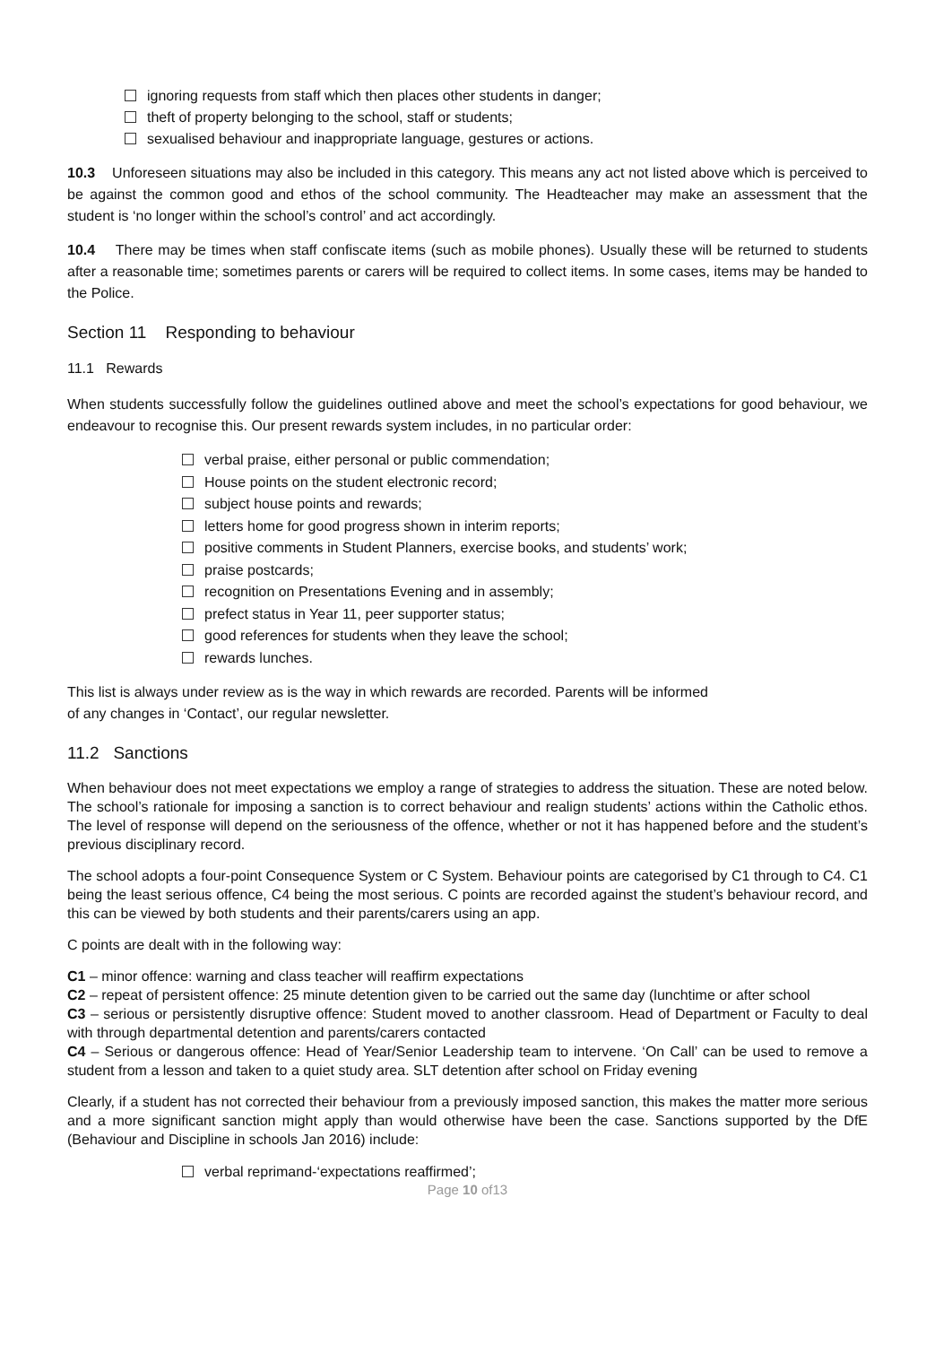ignoring requests from staff which then places other students in danger;
theft of property belonging to the school, staff or students;
sexualised behaviour and inappropriate language, gestures or actions.
10.3 Unforeseen situations may also be included in this category. This means any act not listed above which is perceived to be against the common good and ethos of the school community. The Headteacher may make an assessment that the student is ‘no longer within the school’s control’ and act accordingly.
10.4 There may be times when staff confiscate items (such as mobile phones). Usually these will be returned to students after a reasonable time; sometimes parents or carers will be required to collect items. In some cases, items may be handed to the Police.
Section 11 Responding to behaviour
11.1 Rewards
When students successfully follow the guidelines outlined above and meet the school’s expectations for good behaviour, we endeavour to recognise this. Our present rewards system includes, in no particular order:
verbal praise, either personal or public commendation;
House points on the student electronic record;
subject house points and rewards;
letters home for good progress shown in interim reports;
positive comments in Student Planners, exercise books, and students’ work;
praise postcards;
recognition on Presentations Evening and in assembly;
prefect status in Year 11, peer supporter status;
good references for students when they leave the school;
rewards lunches.
This list is always under review as is the way in which rewards are recorded. Parents will be informed
of any changes in ‘Contact’, our regular newsletter.
11.2 Sanctions
When behaviour does not meet expectations we employ a range of strategies to address the situation. These are noted below. The school’s rationale for imposing a sanction is to correct behaviour and realign students’ actions within the Catholic ethos. The level of response will depend on the seriousness of the offence, whether or not it has happened before and the student’s previous disciplinary record.
The school adopts a four-point Consequence System or C System. Behaviour points are categorised by C1 through to C4. C1 being the least serious offence, C4 being the most serious. C points are recorded against the student’s behaviour record, and this can be viewed by both students and their parents/carers using an app.
C points are dealt with in the following way:
C1 – minor offence: warning and class teacher will reaffirm expectations
C2 – repeat of persistent offence: 25 minute detention given to be carried out the same day (lunchtime or after school
C3 – serious or persistently disruptive offence: Student moved to another classroom. Head of Department or Faculty to deal with through departmental detention and parents/carers contacted
C4 – Serious or dangerous offence: Head of Year/Senior Leadership team to intervene. ‘On Call’ can be used to remove a student from a lesson and taken to a quiet study area. SLT detention after school on Friday evening
Clearly, if a student has not corrected their behaviour from a previously imposed sanction, this makes the matter more serious and a more significant sanction might apply than would otherwise have been the case. Sanctions supported by the DfE (Behaviour and Discipline in schools Jan 2016) include:
verbal reprimand-‘expectations reaffirmed’;
Page 10 of13